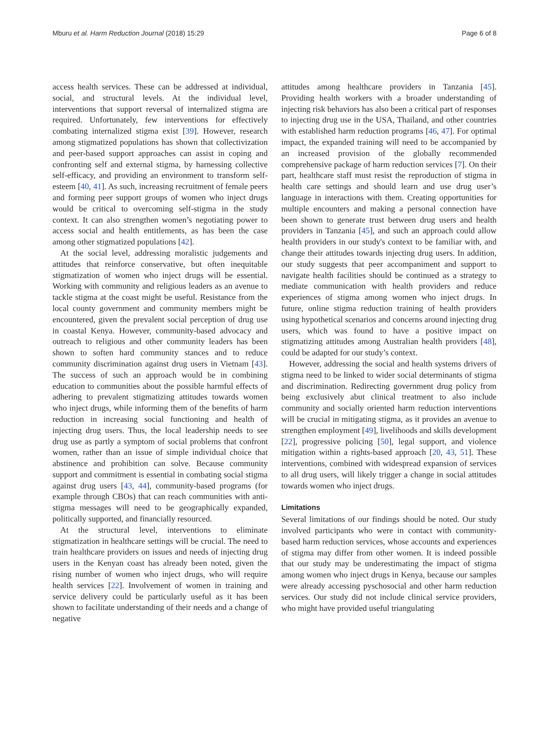Mburu et al. Harm Reduction Journal (2018) 15:29 Page 6 of 8
access health services. These can be addressed at individual, social, and structural levels. At the individual level, interventions that support reversal of internalized stigma are required. Unfortunately, few interventions for effectively combating internalized stigma exist [39]. However, research among stigmatized populations has shown that collectivization and peer-based support approaches can assist in coping and confronting self and external stigma, by harnessing collective self-efficacy, and providing an environment to transform self-esteem [40, 41]. As such, increasing recruitment of female peers and forming peer support groups of women who inject drugs would be critical to overcoming self-stigma in the study context. It can also strengthen women’s negotiating power to access social and health entitlements, as has been the case among other stigmatized populations [42].
At the social level, addressing moralistic judgements and attitudes that reinforce conservative, but often inequitable stigmatization of women who inject drugs will be essential. Working with community and religious leaders as an avenue to tackle stigma at the coast might be useful. Resistance from the local county government and community members might be encountered, given the prevalent social perception of drug use in coastal Kenya. However, community-based advocacy and outreach to religious and other community leaders has been shown to soften hard community stances and to reduce community discrimination against drug users in Vietnam [43]. The success of such an approach would be in combining education to communities about the possible harmful effects of adhering to prevalent stigmatizing attitudes towards women who inject drugs, while informing them of the benefits of harm reduction in increasing social functioning and health of injecting drug users. Thus, the local leadership needs to see drug use as partly a symptom of social problems that confront women, rather than an issue of simple individual choice that abstinence and prohibition can solve. Because community support and commitment is essential in combating social stigma against drug users [43, 44], community-based programs (for example through CBOs) that can reach communities with anti-stigma messages will need to be geographically expanded, politically supported, and financially resourced.
At the structural level, interventions to eliminate stigmatization in healthcare settings will be crucial. The need to train healthcare providers on issues and needs of injecting drug users in the Kenyan coast has already been noted, given the rising number of women who inject drugs, who will require health services [22]. Involvement of women in training and service delivery could be particularly useful as it has been shown to facilitate understanding of their needs and a change of negative
attitudes among healthcare providers in Tanzania [45]. Providing health workers with a broader understanding of injecting risk behaviors has also been a critical part of responses to injecting drug use in the USA, Thailand, and other countries with established harm reduction programs [46, 47]. For optimal impact, the expanded training will need to be accompanied by an increased provision of the globally recommended comprehensive package of harm reduction services [7]. On their part, healthcare staff must resist the reproduction of stigma in health care settings and should learn and use drug user’s language in interactions with them. Creating opportunities for multiple encounters and making a personal connection have been shown to generate trust between drug users and health providers in Tanzania [45], and such an approach could allow health providers in our study's context to be familiar with, and change their attitudes towards injecting drug users. In addition, our study suggests that peer accompaniment and support to navigate health facilities should be continued as a strategy to mediate communication with health providers and reduce experiences of stigma among women who inject drugs. In future, online stigma reduction training of health providers using hypothetical scenarios and concerns around injecting drug users, which was found to have a positive impact on stigmatizing attitudes among Australian health providers [48], could be adapted for our study’s context.
However, addressing the social and health systems drivers of stigma need to be linked to wider social determinants of stigma and discrimination. Redirecting government drug policy from being exclusively abut clinical treatment to also include community and socially oriented harm reduction interventions will be crucial in mitigating stigma, as it provides an avenue to strengthen employment [49], livelihoods and skills development [22], progressive policing [50], legal support, and violence mitigation within a rights-based approach [20, 43, 51]. These interventions, combined with widespread expansion of services to all drug users, will likely trigger a change in social attitudes towards women who inject drugs.
Limitations
Several limitations of our findings should be noted. Our study involved participants who were in contact with community-based harm reduction services, whose accounts and experiences of stigma may differ from other women. It is indeed possible that our study may be underestimating the impact of stigma among women who inject drugs in Kenya, because our samples were already accessing pyschosocial and other harm reduction services. Our study did not include clinical service providers, who might have provided useful triangulating